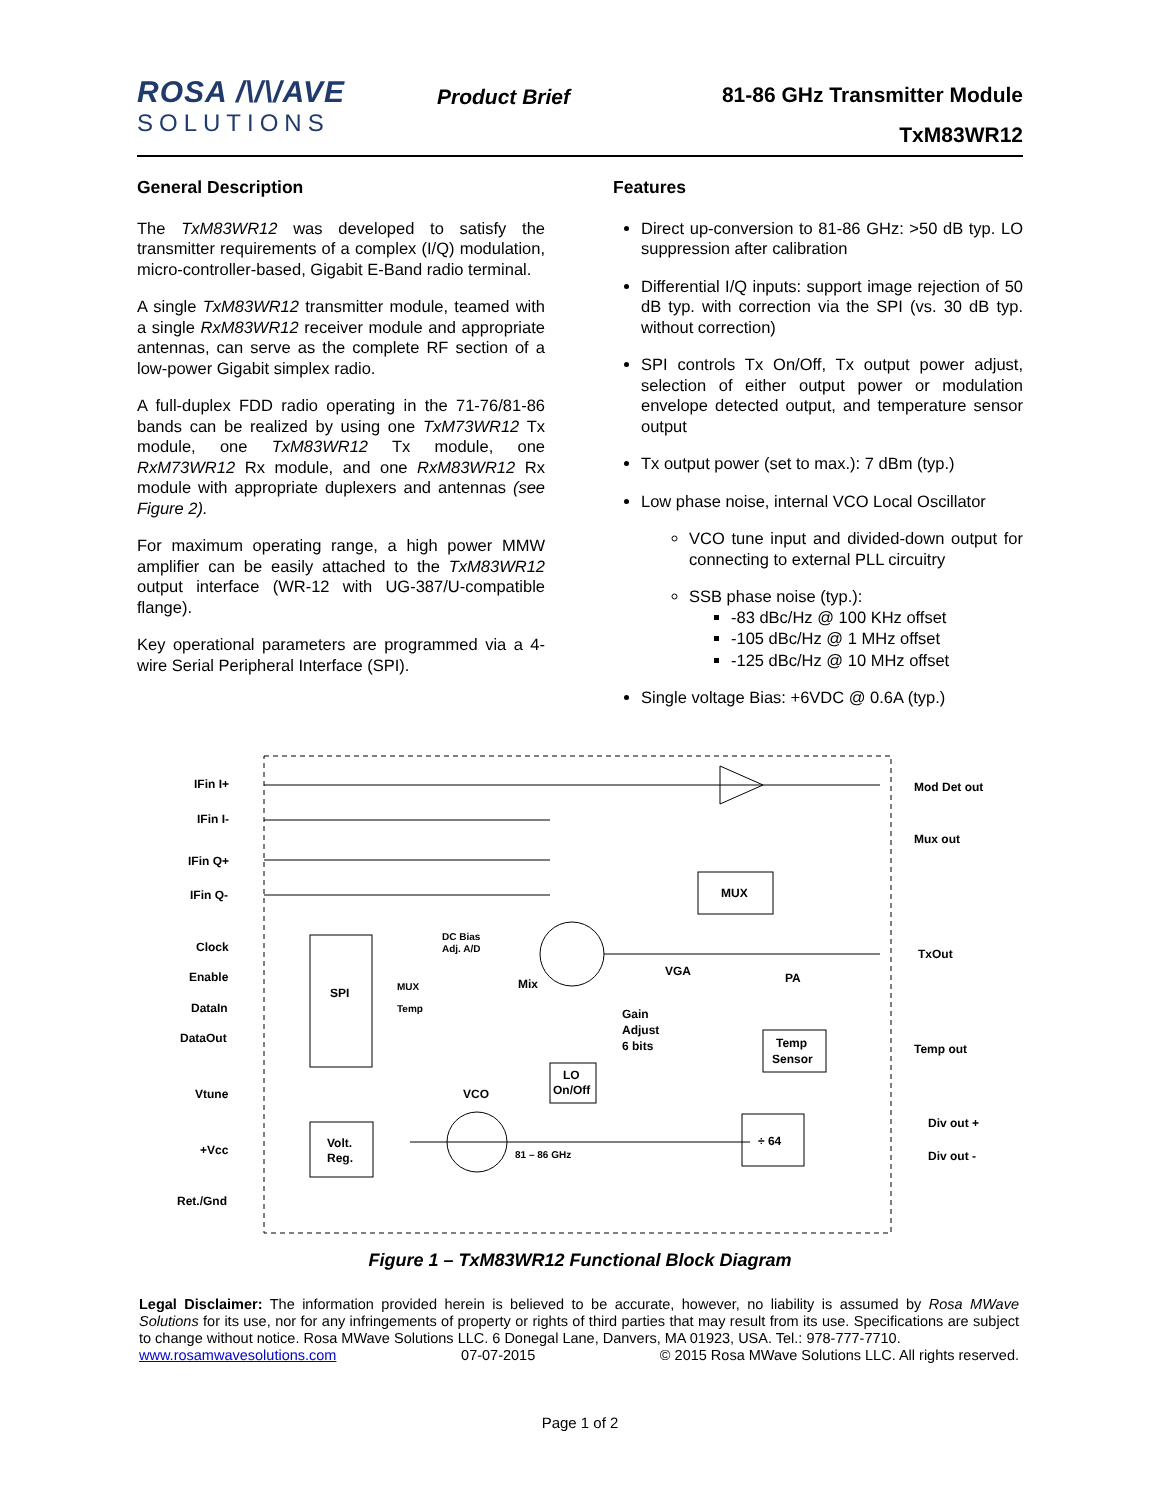ROSA /\/\/AVE
SOLUTIONS
Product Brief
81-86 GHz Transmitter Module
TxM83WR12
General Description
The TxM83WR12 was developed to satisfy the transmitter requirements of a complex (I/Q) modulation, micro-controller-based, Gigabit E-Band radio terminal.
A single TxM83WR12 transmitter module, teamed with a single RxM83WR12 receiver module and appropriate antennas, can serve as the complete RF section of a low-power Gigabit simplex radio.
A full-duplex FDD radio operating in the 71-76/81-86 bands can be realized by using one TxM73WR12 Tx module, one TxM83WR12 Tx module, one RxM73WR12 Rx module, and one RxM83WR12 Rx module with appropriate duplexers and antennas (see Figure 2).
For maximum operating range, a high power MMW amplifier can be easily attached to the TxM83WR12 output interface (WR-12 with UG-387/U-compatible flange).
Key operational parameters are programmed via a 4-wire Serial Peripheral Interface (SPI).
Features
Direct up-conversion to 81-86 GHz: >50 dB typ. LO suppression after calibration
Differential I/Q inputs: support image rejection of 50 dB typ. with correction via the SPI (vs. 30 dB typ. without correction)
SPI controls Tx On/Off, Tx output power adjust, selection of either output power or modulation envelope detected output, and temperature sensor output
Tx output power (set to max.): 7 dBm (typ.)
Low phase noise, internal VCO Local Oscillator
VCO tune input and divided-down output for connecting to external PLL circuitry
SSB phase noise (typ.):
-83 dBc/Hz @ 100 KHz offset
-105 dBc/Hz @ 1 MHz offset
-125 dBc/Hz @ 10 MHz offset
Single voltage Bias: +6VDC @ 0.6A (typ.)
IFin I+
IFin I-
IFin Q+
IFin Q-
Clock
Enable
DataIn
DataOut
Vtune
+Vcc
Ret./Gnd
SPI
MUX
Temp
DC Bias
Adj. A/D
Mix
VGA
PA
MUX
Gain
Adjust
6 bits
LO
On/Off
Temp
Sensor
VCO
81 – 86 GHz
Volt.
Reg.
÷ 64
Mod Det out
Mux out
TxOut
Temp out
Div out +
Div out -
Figure 1 – TxM83WR12 Functional Block Diagram
Legal Disclaimer: The information provided herein is believed to be accurate, however, no liability is assumed by Rosa MWave Solutions for its use, nor for any infringements of property or rights of third parties that may result from its use. Specifications are subject to change without notice. Rosa MWave Solutions LLC. 6 Donegal Lane, Danvers, MA 01923, USA. Tel.: 978-777-7710.
www.rosamwavesolutions.com 07-07-2015 © 2015 Rosa MWave Solutions LLC. All rights reserved.
Page 1 of 2